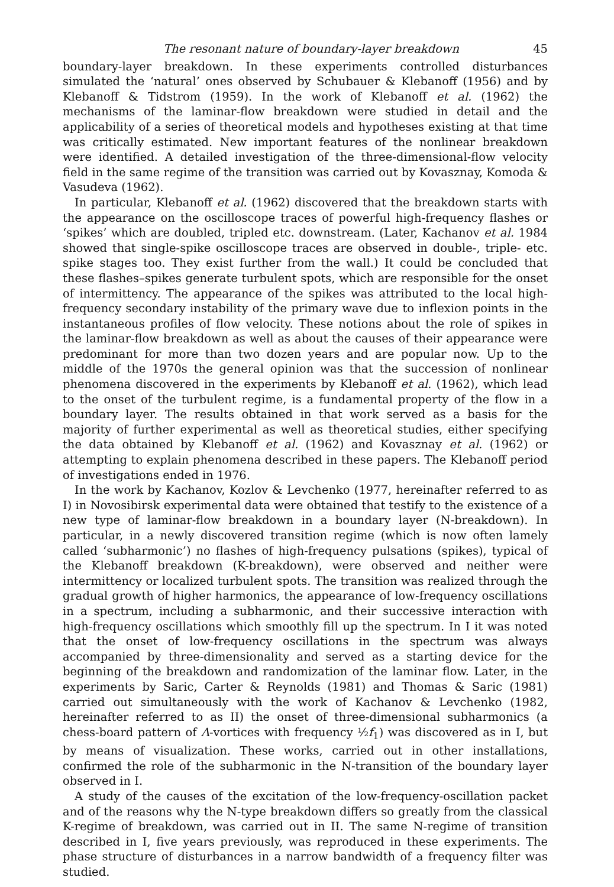The resonant nature of boundary-layer breakdown 45
boundary-layer breakdown. In these experiments controlled disturbances simulated the ‘natural’ ones observed by Schubauer & Klebanoff (1956) and by Klebanoff & Tidstrom (1959). In the work of Klebanoff et al. (1962) the mechanisms of the laminar-flow breakdown were studied in detail and the applicability of a series of theoretical models and hypotheses existing at that time was critically estimated. New important features of the nonlinear breakdown were identified. A detailed investigation of the three-dimensional-flow velocity field in the same regime of the transition was carried out by Kovasznay, Komoda & Vasudeva (1962).
In particular, Klebanoff et al. (1962) discovered that the breakdown starts with the appearance on the oscilloscope traces of powerful high-frequency flashes or ‘spikes’ which are doubled, tripled etc. downstream. (Later, Kachanov et al. 1984 showed that single-spike oscilloscope traces are observed in double-, triple- etc. spike stages too. They exist further from the wall.) It could be concluded that these flashes–spikes generate turbulent spots, which are responsible for the onset of intermittency. The appearance of the spikes was attributed to the local high-frequency secondary instability of the primary wave due to inflexion points in the instantaneous profiles of flow velocity. These notions about the role of spikes in the laminar-flow breakdown as well as about the causes of their appearance were predominant for more than two dozen years and are popular now. Up to the middle of the 1970s the general opinion was that the succession of nonlinear phenomena discovered in the experiments by Klebanoff et al. (1962), which lead to the onset of the turbulent regime, is a fundamental property of the flow in a boundary layer. The results obtained in that work served as a basis for the majority of further experimental as well as theoretical studies, either specifying the data obtained by Klebanoff et al. (1962) and Kovasznay et al. (1962) or attempting to explain phenomena described in these papers. The Klebanoff period of investigations ended in 1976.
In the work by Kachanov, Kozlov & Levchenko (1977, hereinafter referred to as I) in Novosibirsk experimental data were obtained that testify to the existence of a new type of laminar-flow breakdown in a boundary layer (N-breakdown). In particular, in a newly discovered transition regime (which is now often lamely called ‘subharmonic’) no flashes of high-frequency pulsations (spikes), typical of the Klebanoff breakdown (K-breakdown), were observed and neither were intermittency or localized turbulent spots. The transition was realized through the gradual growth of higher harmonics, the appearance of low-frequency oscillations in a spectrum, including a subharmonic, and their successive interaction with high-frequency oscillations which smoothly fill up the spectrum. In I it was noted that the onset of low-frequency oscillations in the spectrum was always accompanied by three-dimensionality and served as a starting device for the beginning of the breakdown and randomization of the laminar flow. Later, in the experiments by Saric, Carter & Reynolds (1981) and Thomas & Saric (1981) carried out simultaneously with the work of Kachanov & Levchenko (1982, hereinafter referred to as II) the onset of three-dimensional subharmonics (a chess-board pattern of Λ-vortices with frequency ½f<sub>1</sub>) was discovered as in I, but by means of visualization. These works, carried out in other installations, confirmed the role of the subharmonic in the N-transition of the boundary layer observed in I.
A study of the causes of the excitation of the low-frequency-oscillation packet and of the reasons why the N-type breakdown differs so greatly from the classical K-regime of breakdown, was carried out in II. The same N-regime of transition described in I, five years previously, was reproduced in these experiments. The phase structure of disturbances in a narrow bandwidth of a frequency filter was studied.